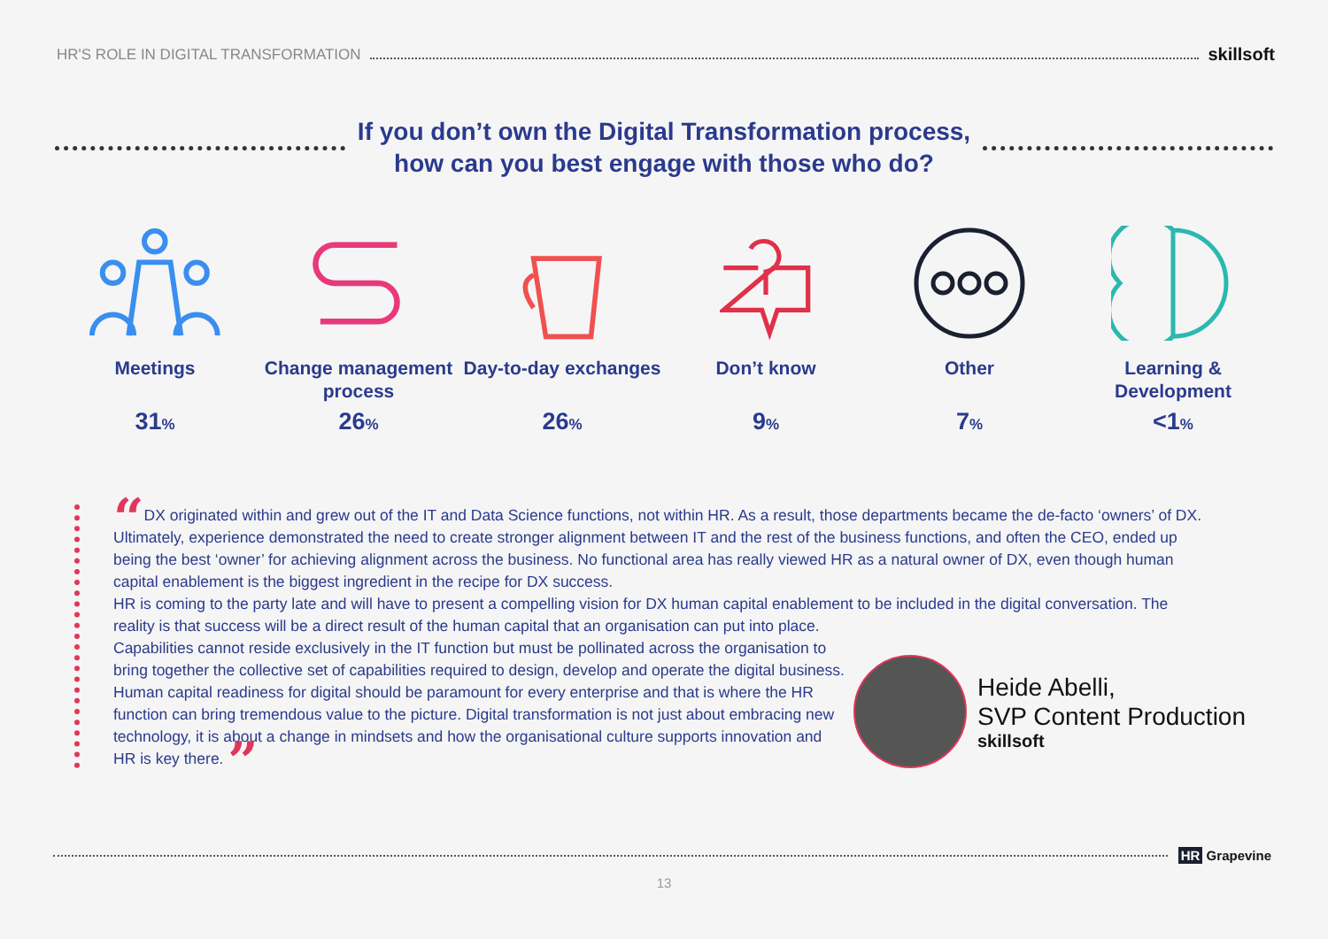HR'S ROLE IN DIGITAL TRANSFORMATION skillsoft
If you don’t own the Digital Transformation process,
how can you best engage with those who do?
Meetings
31%
Change management process
26%
Day-to-day exchanges
26%
Don’t know
9%
Other
7%
Learning & Development
<1%
“DX originated within and grew out of the IT and Data Science functions, not within HR. As a result, those departments became the de-facto ‘owners’ of DX. Ultimately, experience demonstrated the need to create stronger alignment between IT and the rest of the business functions, and often the CEO, ended up being the best ‘owner’ for achieving alignment across the business. No functional area has really viewed HR as a natural owner of DX, even though human capital enablement is the biggest ingredient in the recipe for DX success.
HR is coming to the party late and will have to present a compelling vision for DX human capital enablement to be included in the digital conversation. The reality is that success will be a direct result of the human capital that an organisation can put into place.
Capabilities cannot reside exclusively in the IT function but must be pollinated across the organisation to bring together the collective set of capabilities required to design, develop and operate the digital business. Human capital readiness for digital should be paramount for every enterprise and that is where the HR function can bring tremendous value to the picture. Digital transformation is not just about embracing new technology, it is about a change in mindsets and how the organisational culture supports innovation and HR is key there. ”
Heide Abelli,
SVP Content Production
skillsoft
HR Grapevine
13